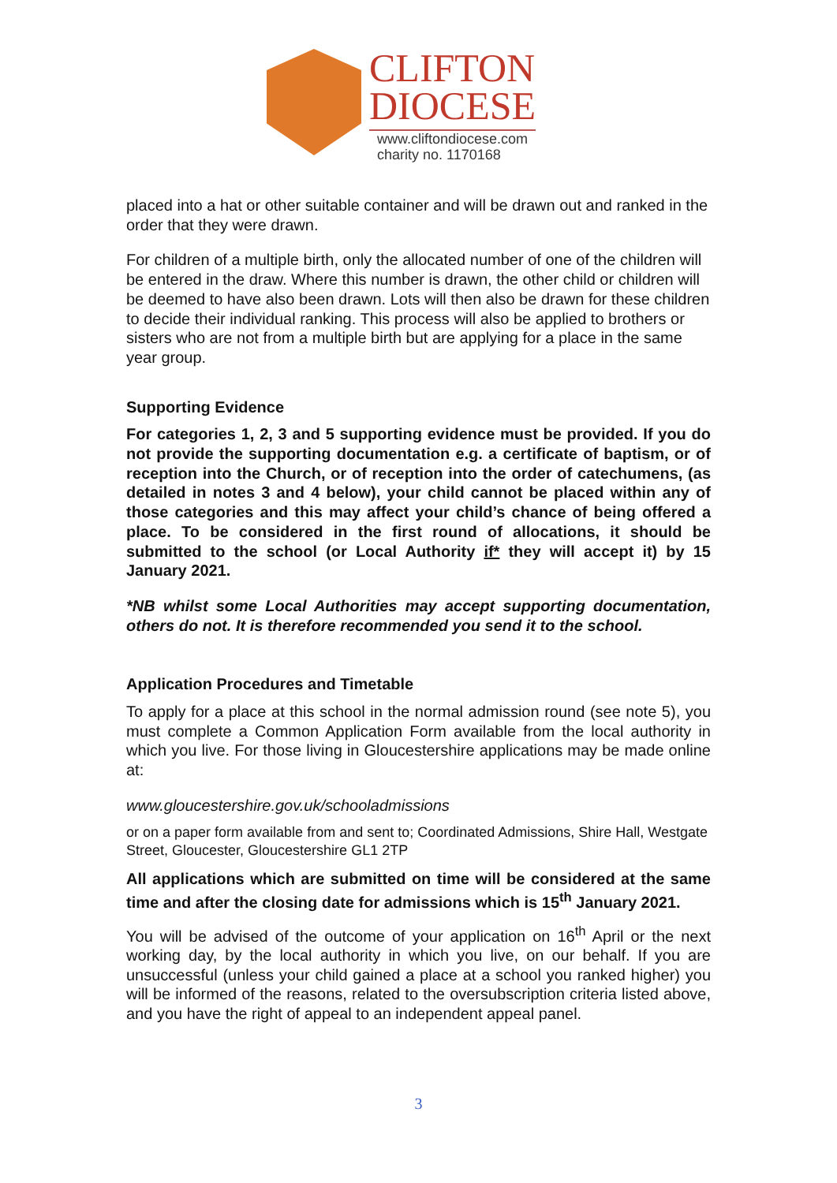CLIFTON
DIOCESE
www.cliftondiocese.com
charity no. 1170168
placed into a hat or other suitable container and will be drawn out and ranked in the order that they were drawn.
For children of a multiple birth, only the allocated number of one of the children will be entered in the draw. Where this number is drawn, the other child or children will be deemed to have also been drawn. Lots will then also be drawn for these children to decide their individual ranking. This process will also be applied to brothers or sisters who are not from a multiple birth but are applying for a place in the same year group.
Supporting Evidence
For categories 1, 2, 3 and 5 supporting evidence must be provided. If you do not provide the supporting documentation e.g. a certificate of baptism, or of reception into the Church, or of reception into the order of catechumens, (as detailed in notes 3 and 4 below), your child cannot be placed within any of those categories and this may affect your child’s chance of being offered a place. To be considered in the first round of allocations, it should be submitted to the school (or Local Authority if* they will accept it) by 15 January 2021.
*NB whilst some Local Authorities may accept supporting documentation, others do not. It is therefore recommended you send it to the school.
Application Procedures and Timetable
To apply for a place at this school in the normal admission round (see note 5), you must complete a Common Application Form available from the local authority in which you live. For those living in Gloucestershire applications may be made online at:
www.gloucestershire.gov.uk/schooladmissions
or on a paper form available from and sent to; Coordinated Admissions, Shire Hall, Westgate Street, Gloucester, Gloucestershire GL1 2TP
All applications which are submitted on time will be considered at the same time and after the closing date for admissions which is 15<sup>th</sup> January 2021.
You will be advised of the outcome of your application on 16<sup>th</sup> April or the next working day, by the local authority in which you live, on our behalf. If you are unsuccessful (unless your child gained a place at a school you ranked higher) you will be informed of the reasons, related to the oversubscription criteria listed above, and you have the right of appeal to an independent appeal panel.
3